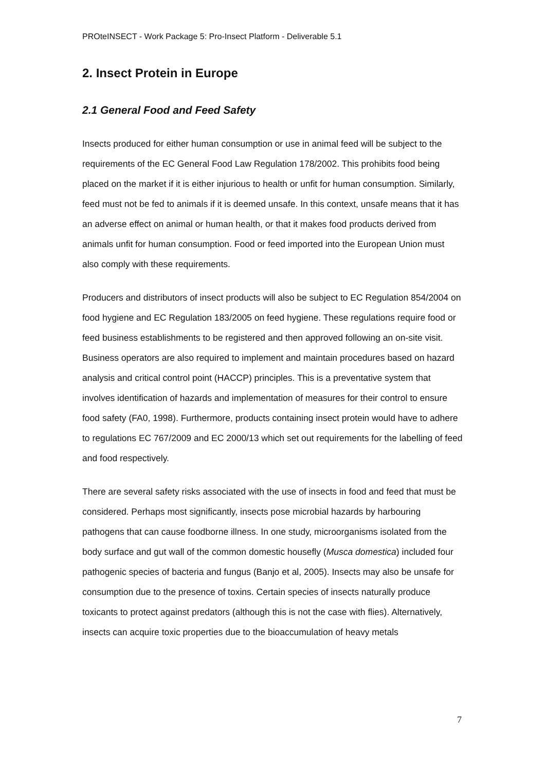PROteINSECT - Work Package 5: Pro-Insect Platform - Deliverable 5.1
2. Insect Protein in Europe
2.1 General Food and Feed Safety
Insects produced for either human consumption or use in animal feed will be subject to the requirements of the EC General Food Law Regulation 178/2002. This prohibits food being placed on the market if it is either injurious to health or unfit for human consumption. Similarly, feed must not be fed to animals if it is deemed unsafe. In this context, unsafe means that it has an adverse effect on animal or human health, or that it makes food products derived from animals unfit for human consumption. Food or feed imported into the European Union must also comply with these requirements.
Producers and distributors of insect products will also be subject to EC Regulation 854/2004 on food hygiene and EC Regulation 183/2005 on feed hygiene. These regulations require food or feed business establishments to be registered and then approved following an on-site visit. Business operators are also required to implement and maintain procedures based on hazard analysis and critical control point (HACCP) principles. This is a preventative system that involves identification of hazards and implementation of measures for their control to ensure food safety (FA0, 1998). Furthermore, products containing insect protein would have to adhere to regulations EC 767/2009 and EC 2000/13 which set out requirements for the labelling of feed and food respectively.
There are several safety risks associated with the use of insects in food and feed that must be considered. Perhaps most significantly, insects pose microbial hazards by harbouring pathogens that can cause foodborne illness. In one study, microorganisms isolated from the body surface and gut wall of the common domestic housefly (Musca domestica) included four pathogenic species of bacteria and fungus (Banjo et al, 2005). Insects may also be unsafe for consumption due to the presence of toxins. Certain species of insects naturally produce toxicants to protect against predators (although this is not the case with flies). Alternatively, insects can acquire toxic properties due to the bioaccumulation of heavy metals
7